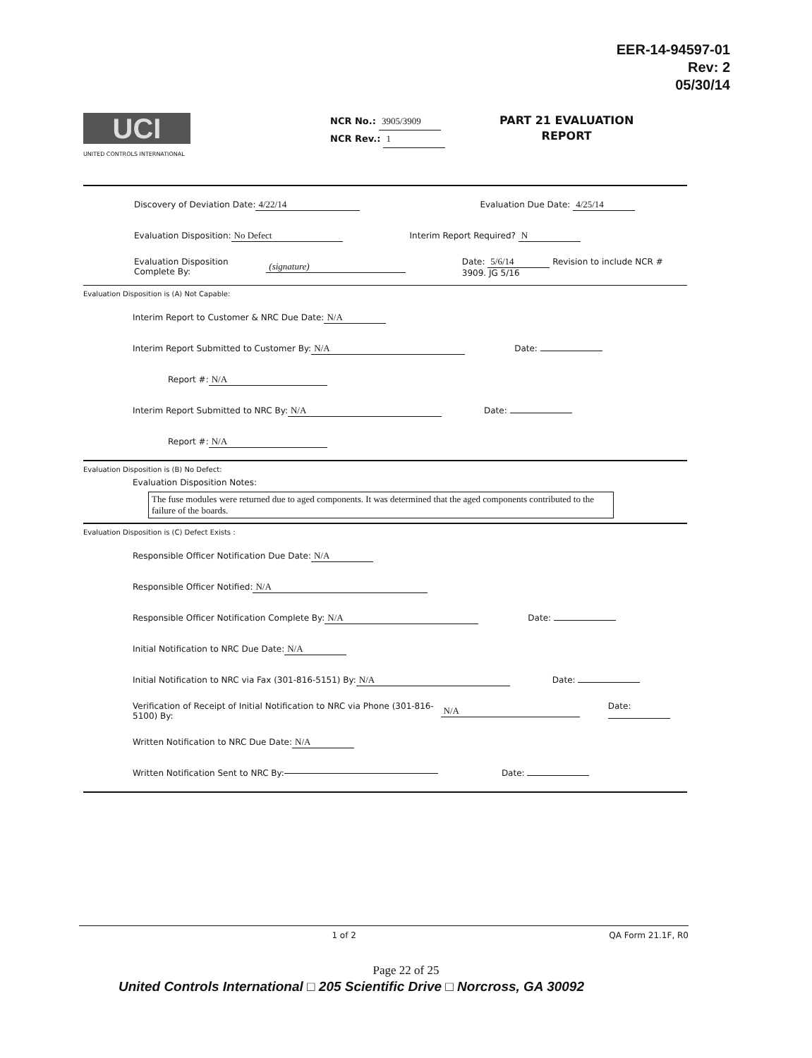EER-14-94597-01
Rev: 2
05/30/14
UCI
UNITED CONTROLS INTERNATIONAL
NCR No.: 3905/3909
NCR Rev.: 1
PART 21 EVALUATION
REPORT
Discovery of Deviation Date: 4/22/14 Evaluation Due Date: 4/25/14
Evaluation Disposition: No Defect Interim Report Required? N
Evaluation Disposition Complete By: (signature) Date: 5/6/14 Revision to include NCR # 3909. JG 5/16
Evaluation Disposition is (A) Not Capable:
Interim Report to Customer & NRC Due Date: N/A
Interim Report Submitted to Customer By: N/A Date:
Report #: N/A
Interim Report Submitted to NRC By: N/A Date:
Report #: N/A
Evaluation Disposition is (B) No Defect:
Evaluation Disposition Notes:
The fuse modules were returned due to aged components. It was determined that the aged components contributed to the failure of the boards.
Evaluation Disposition is (C) Defect Exists :
Responsible Officer Notification Due Date: N/A
Responsible Officer Notified: N/A
Responsible Officer Notification Complete By: N/A Date:
Initial Notification to NRC Due Date: N/A
Initial Notification to NRC via Fax (301-816-5151) By: N/A Date:
Verification of Receipt of Initial Notification to NRC via Phone (301-816-5100) By: N/A Date:
Written Notification to NRC Due Date: N/A
Written Notification Sent to NRC By: Date:
1 of 2 QA Form 21.1F, R0
Page 22 of 25
United Controls International □ 205 Scientific Drive □ Norcross, GA 30092